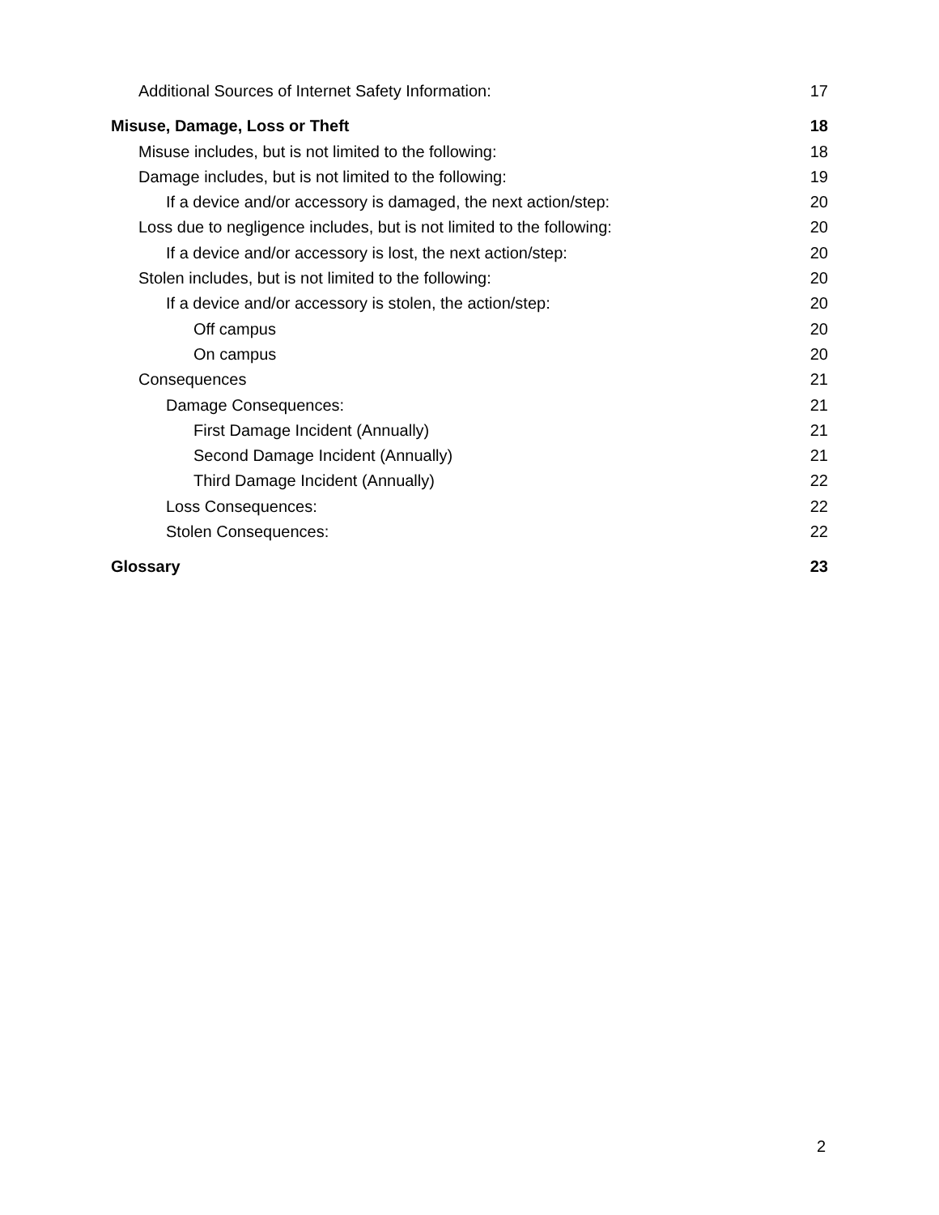Additional Sources of Internet Safety Information: 17
Misuse, Damage, Loss or Theft 18
Misuse includes, but is not limited to the following: 18
Damage includes, but is not limited to the following: 19
If a device and/or accessory is damaged, the next action/step: 20
Loss due to negligence includes, but is not limited to the following: 20
If a device and/or accessory is lost, the next action/step: 20
Stolen includes, but is not limited to the following: 20
If a device and/or accessory is stolen, the action/step: 20
Off campus 20
On campus 20
Consequences 21
Damage Consequences: 21
First Damage Incident (Annually) 21
Second Damage Incident (Annually) 21
Third Damage Incident (Annually) 22
Loss Consequences: 22
Stolen Consequences: 22
Glossary 23
2